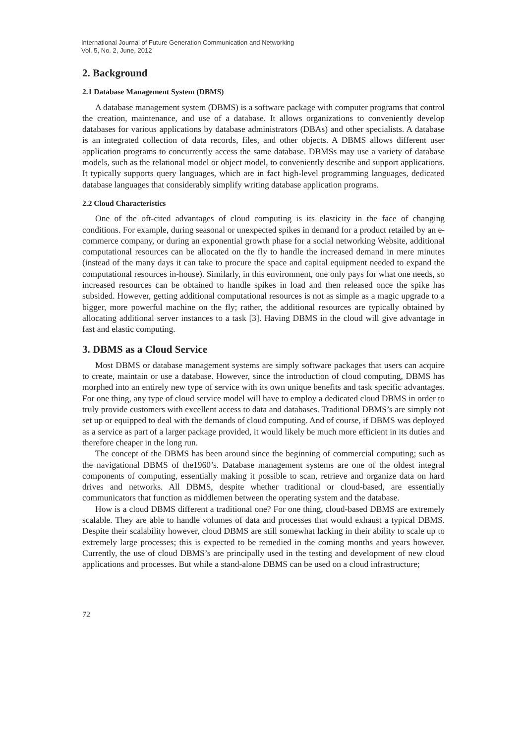International Journal of Future Generation Communication and Networking
Vol. 5, No. 2, June, 2012
2. Background
2.1 Database Management System (DBMS)
A database management system (DBMS) is a software package with computer programs that control the creation, maintenance, and use of a database. It allows organizations to conveniently develop databases for various applications by database administrators (DBAs) and other specialists. A database is an integrated collection of data records, files, and other objects. A DBMS allows different user application programs to concurrently access the same database. DBMSs may use a variety of database models, such as the relational model or object model, to conveniently describe and support applications. It typically supports query languages, which are in fact high-level programming languages, dedicated database languages that considerably simplify writing database application programs.
2.2 Cloud Characteristics
One of the oft-cited advantages of cloud computing is its elasticity in the face of changing conditions. For example, during seasonal or unexpected spikes in demand for a product retailed by an e-commerce company, or during an exponential growth phase for a social networking Website, additional computational resources can be allocated on the fly to handle the increased demand in mere minutes (instead of the many days it can take to procure the space and capital equipment needed to expand the computational resources in-house). Similarly, in this environment, one only pays for what one needs, so increased resources can be obtained to handle spikes in load and then released once the spike has subsided. However, getting additional computational resources is not as simple as a magic upgrade to a bigger, more powerful machine on the fly; rather, the additional resources are typically obtained by allocating additional server instances to a task [3]. Having DBMS in the cloud will give advantage in fast and elastic computing.
3. DBMS as a Cloud Service
Most DBMS or database management systems are simply software packages that users can acquire to create, maintain or use a database. However, since the introduction of cloud computing, DBMS has morphed into an entirely new type of service with its own unique benefits and task specific advantages. For one thing, any type of cloud service model will have to employ a dedicated cloud DBMS in order to truly provide customers with excellent access to data and databases. Traditional DBMS’s are simply not set up or equipped to deal with the demands of cloud computing. And of course, if DBMS was deployed as a service as part of a larger package provided, it would likely be much more efficient in its duties and therefore cheaper in the long run.
The concept of the DBMS has been around since the beginning of commercial computing; such as the navigational DBMS of the1960’s. Database management systems are one of the oldest integral components of computing, essentially making it possible to scan, retrieve and organize data on hard drives and networks. All DBMS, despite whether traditional or cloud-based, are essentially communicators that function as middlemen between the operating system and the database.
How is a cloud DBMS different a traditional one? For one thing, cloud-based DBMS are extremely scalable. They are able to handle volumes of data and processes that would exhaust a typical DBMS. Despite their scalability however, cloud DBMS are still somewhat lacking in their ability to scale up to extremely large processes; this is expected to be remedied in the coming months and years however. Currently, the use of cloud DBMS’s are principally used in the testing and development of new cloud applications and processes. But while a stand-alone DBMS can be used on a cloud infrastructure;
72